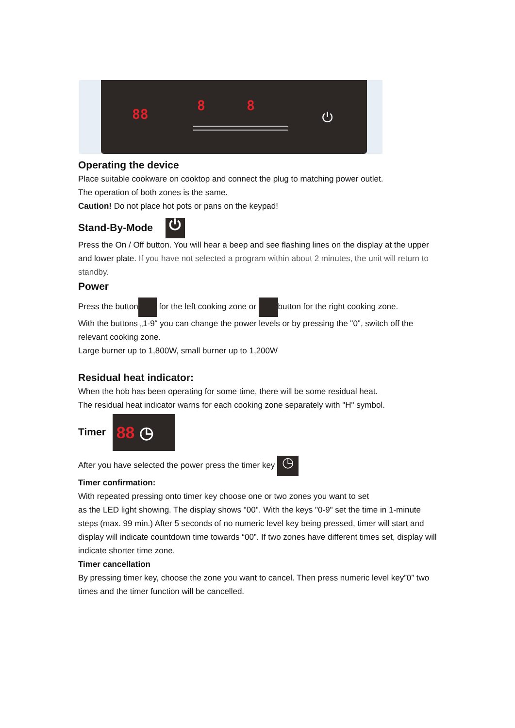88
8 8
⏻
Operating the device
Place suitable cookware on cooktop and connect the plug to matching power outlet.
The operation of both zones is the same.
Caution! Do not place hot pots or pans on the keypad!
Stand-By-Mode ⏻
Press the On / Off button. You will hear a beep and see flashing lines on the display at the upper and lower plate. If you have not selected a program within about 2 minutes, the unit will return to standby.
Power
Press the button for the left cooking zone or button for the right cooking zone.
With the buttons „1-9“ you can change the power levels or by pressing the "0", switch off the relevant cooking zone.
Large burner up to 1,800W, small burner up to 1,200W
Residual heat indicator:
When the hob has been operating for some time, there will be some residual heat.
The residual heat indicator warns for each cooking zone separately with "H" symbol.
Timer 88 ◷
After you have selected the power press the timer key ◷
Timer confirmation:
With repeated pressing onto timer key choose one or two zones you want to set
as the LED light showing. The display shows "00". With the keys "0-9" set the time in 1-minute steps (max. 99 min.) After 5 seconds of no numeric level key being pressed, timer will start and display will indicate countdown time towards “00”. If two zones have different times set, display will indicate shorter time zone.
Timer cancellation
By pressing timer key, choose the zone you want to cancel. Then press numeric level key”0” two times and the timer function will be cancelled.